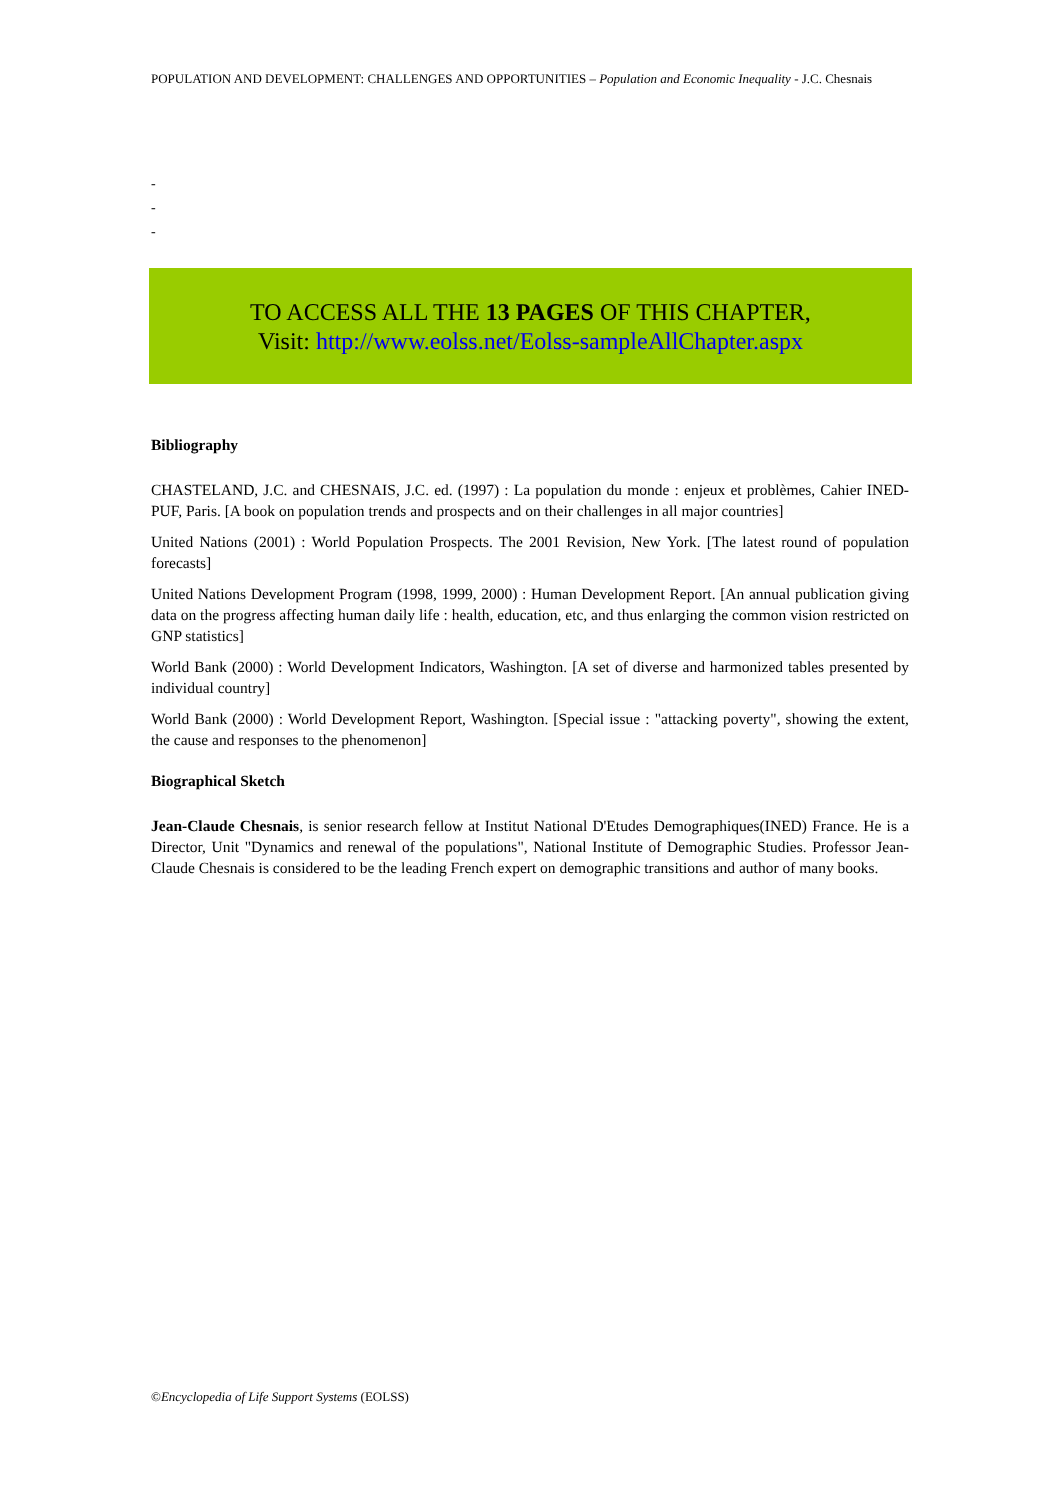POPULATION AND DEVELOPMENT: CHALLENGES AND OPPORTUNITIES – Population and Economic Inequality - J.C. Chesnais
-
-
-
TO ACCESS ALL THE 13 PAGES OF THIS CHAPTER,
Visit: http://www.eolss.net/Eolss-sampleAllChapter.aspx
Bibliography
CHASTELAND, J.C. and CHESNAIS, J.C. ed. (1997) : La population du monde : enjeux et problèmes, Cahier INED-PUF, Paris. [A book on population trends and prospects and on their challenges in all major countries]
United Nations (2001) : World Population Prospects. The 2001 Revision, New York. [The latest round of population forecasts]
United Nations Development Program (1998, 1999, 2000) : Human Development Report. [An annual publication giving data on the progress affecting human daily life : health, education, etc, and thus enlarging the common vision restricted on GNP statistics]
World Bank (2000) : World Development Indicators, Washington. [A set of diverse and harmonized tables presented by individual country]
World Bank (2000) : World Development Report, Washington. [Special issue : "attacking poverty", showing the extent, the cause and responses to the phenomenon]
Biographical Sketch
Jean-Claude Chesnais, is senior research fellow at Institut National D'Etudes Demographiques(INED) France. He is a Director, Unit "Dynamics and renewal of the populations", National Institute of Demographic Studies. Professor Jean-Claude Chesnais is considered to be the leading French expert on demographic transitions and author of many books.
©Encyclopedia of Life Support Systems (EOLSS)